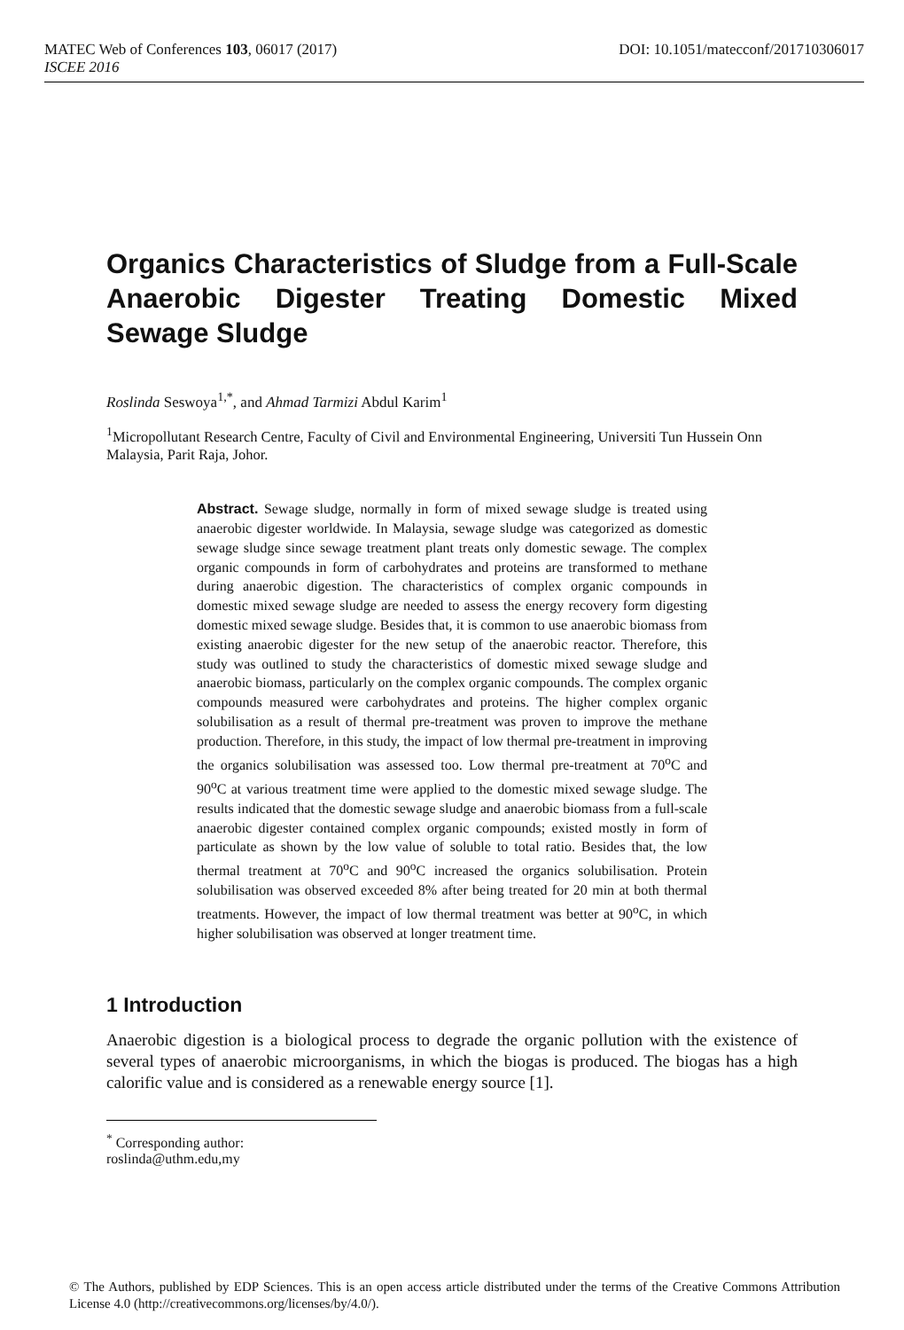MATEC Web of Conferences 103, 06017 (2017) DOI: 10.1051/matecconf/201710306017
ISCEE 2016
Organics Characteristics of Sludge from a Full-Scale Anaerobic Digester Treating Domestic Mixed Sewage Sludge
Roslinda Seswoya<sup>1,*</sup>, and Ahmad Tarmizi Abdul Karim<sup>1</sup>
<sup>1</sup> Micropollutant Research Centre, Faculty of Civil and Environmental Engineering, Universiti Tun Hussein Onn Malaysia, Parit Raja, Johor.
Abstract. Sewage sludge, normally in form of mixed sewage sludge is treated using anaerobic digester worldwide. In Malaysia, sewage sludge was categorized as domestic sewage sludge since sewage treatment plant treats only domestic sewage. The complex organic compounds in form of carbohydrates and proteins are transformed to methane during anaerobic digestion. The characteristics of complex organic compounds in domestic mixed sewage sludge are needed to assess the energy recovery form digesting domestic mixed sewage sludge. Besides that, it is common to use anaerobic biomass from existing anaerobic digester for the new setup of the anaerobic reactor. Therefore, this study was outlined to study the characteristics of domestic mixed sewage sludge and anaerobic biomass, particularly on the complex organic compounds. The complex organic compounds measured were carbohydrates and proteins. The higher complex organic solubilisation as a result of thermal pre-treatment was proven to improve the methane production. Therefore, in this study, the impact of low thermal pre-treatment in improving the organics solubilisation was assessed too. Low thermal pre-treatment at 70<sup>o</sup>C and 90<sup>o</sup>C at various treatment time were applied to the domestic mixed sewage sludge. The results indicated that the domestic sewage sludge and anaerobic biomass from a full-scale anaerobic digester contained complex organic compounds; existed mostly in form of particulate as shown by the low value of soluble to total ratio. Besides that, the low thermal treatment at 70<sup>o</sup>C and 90<sup>o</sup>C increased the organics solubilisation. Protein solubilisation was observed exceeded 8% after being treated for 20 min at both thermal treatments. However, the impact of low thermal treatment was better at 90<sup>o</sup>C, in which higher solubilisation was observed at longer treatment time.
1 Introduction
Anaerobic digestion is a biological process to degrade the organic pollution with the existence of several types of anaerobic microorganisms, in which the biogas is produced. The biogas has a high calorific value and is considered as a renewable energy source [1].
<sup>*</sup> Corresponding author: roslinda@uthm.edu,my
© The Authors, published by EDP Sciences. This is an open access article distributed under the terms of the Creative Commons Attribution License 4.0 (http://creativecommons.org/licenses/by/4.0/).